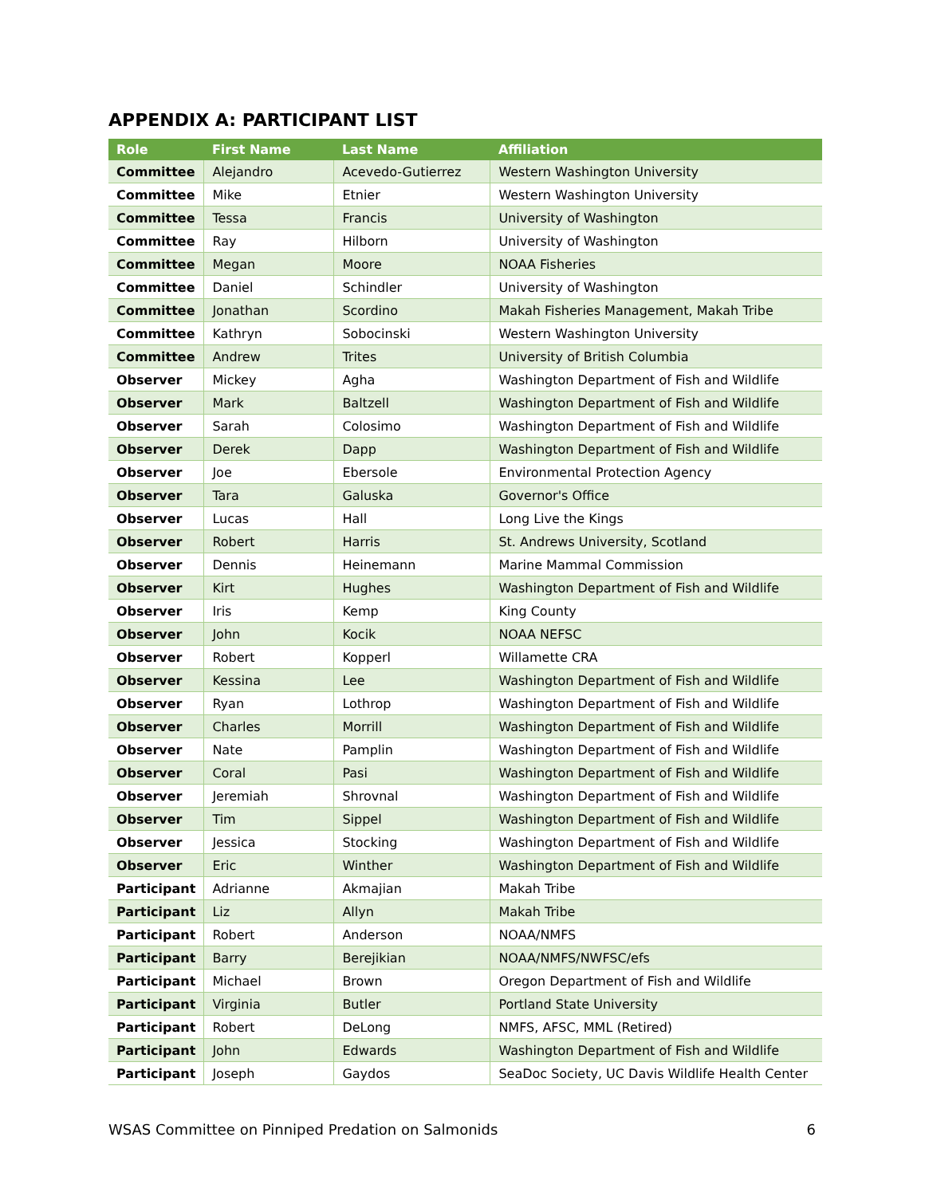APPENDIX A: PARTICIPANT LIST
| Role | First Name | Last Name | Affiliation |
| --- | --- | --- | --- |
| Committee | Alejandro | Acevedo-Gutierrez | Western Washington University |
| Committee | Mike | Etnier | Western Washington University |
| Committee | Tessa | Francis | University of Washington |
| Committee | Ray | Hilborn | University of Washington |
| Committee | Megan | Moore | NOAA Fisheries |
| Committee | Daniel | Schindler | University of Washington |
| Committee | Jonathan | Scordino | Makah Fisheries Management, Makah Tribe |
| Committee | Kathryn | Sobocinski | Western Washington University |
| Committee | Andrew | Trites | University of British Columbia |
| Observer | Mickey | Agha | Washington Department of Fish and Wildlife |
| Observer | Mark | Baltzell | Washington Department of Fish and Wildlife |
| Observer | Sarah | Colosimo | Washington Department of Fish and Wildlife |
| Observer | Derek | Dapp | Washington Department of Fish and Wildlife |
| Observer | Joe | Ebersole | Environmental Protection Agency |
| Observer | Tara | Galuska | Governor's Office |
| Observer | Lucas | Hall | Long Live the Kings |
| Observer | Robert | Harris | St. Andrews University, Scotland |
| Observer | Dennis | Heinemann | Marine Mammal Commission |
| Observer | Kirt | Hughes | Washington Department of Fish and Wildlife |
| Observer | Iris | Kemp | King County |
| Observer | John | Kocik | NOAA NEFSC |
| Observer | Robert | Kopperl | Willamette CRA |
| Observer | Kessina | Lee | Washington Department of Fish and Wildlife |
| Observer | Ryan | Lothrop | Washington Department of Fish and Wildlife |
| Observer | Charles | Morrill | Washington Department of Fish and Wildlife |
| Observer | Nate | Pamplin | Washington Department of Fish and Wildlife |
| Observer | Coral | Pasi | Washington Department of Fish and Wildlife |
| Observer | Jeremiah | Shrovnal | Washington Department of Fish and Wildlife |
| Observer | Tim | Sippel | Washington Department of Fish and Wildlife |
| Observer | Jessica | Stocking | Washington Department of Fish and Wildlife |
| Observer | Eric | Winther | Washington Department of Fish and Wildlife |
| Participant | Adrianne | Akmajian | Makah Tribe |
| Participant | Liz | Allyn | Makah Tribe |
| Participant | Robert | Anderson | NOAA/NMFS |
| Participant | Barry | Berejikian | NOAA/NMFS/NWFSC/efs |
| Participant | Michael | Brown | Oregon Department of Fish and Wildlife |
| Participant | Virginia | Butler | Portland State University |
| Participant | Robert | DeLong | NMFS, AFSC, MML (Retired) |
| Participant | John | Edwards | Washington Department of Fish and Wildlife |
| Participant | Joseph | Gaydos | SeaDoc Society, UC Davis Wildlife Health Center |
WSAS Committee on Pinniped Predation on Salmonids 6